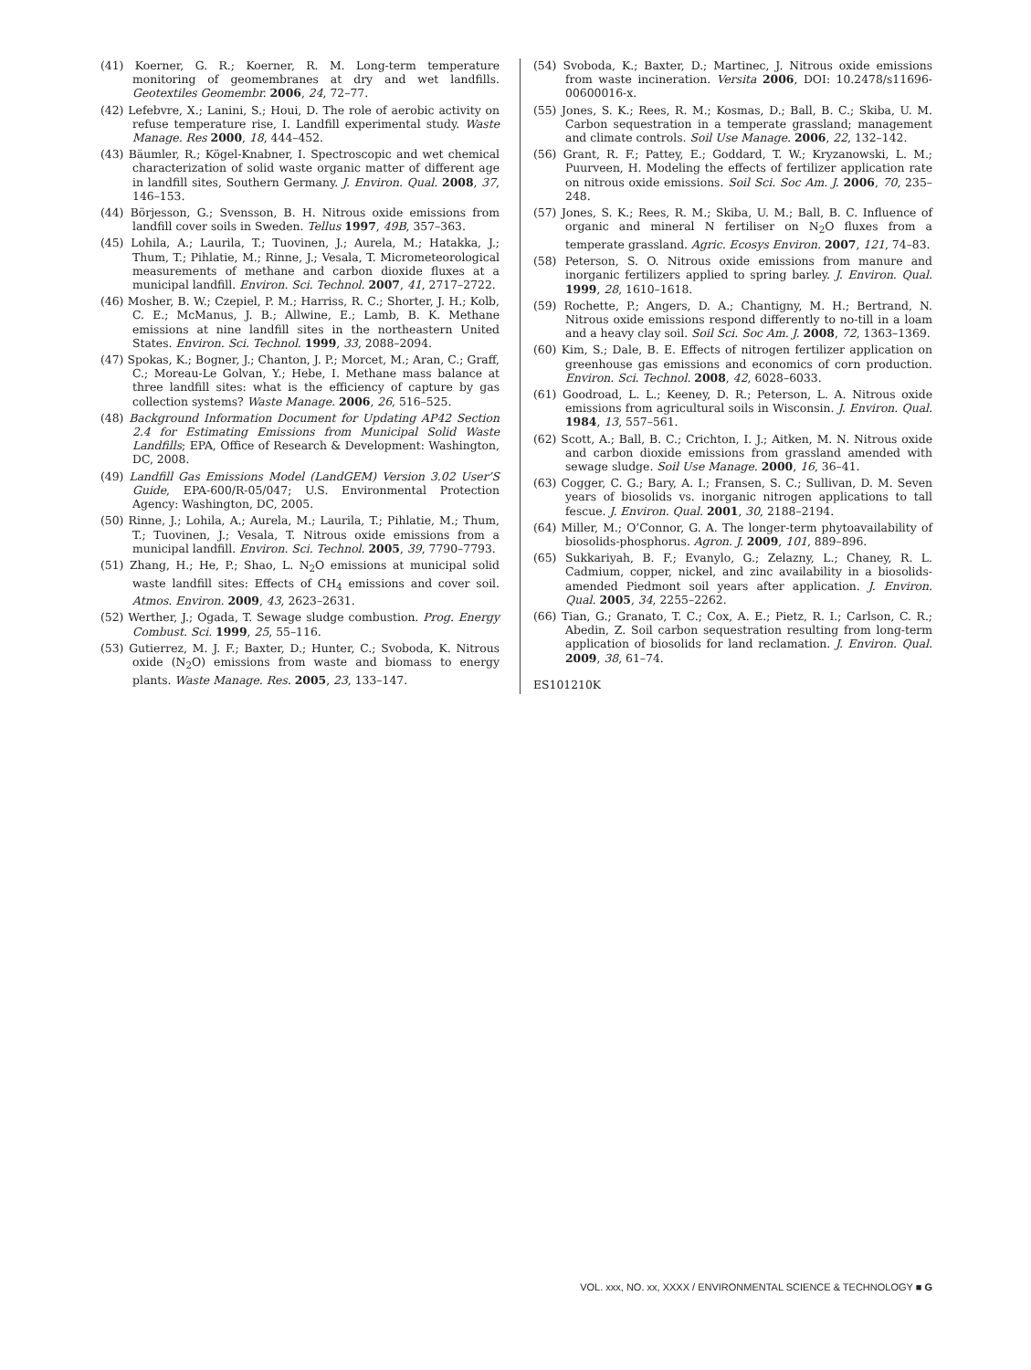(41) Koerner, G. R.; Koerner, R. M. Long-term temperature monitoring of geomembranes at dry and wet landfills. Geotextiles Geomembr. 2006, 24, 72–77.
(42) Lefebvre, X.; Lanini, S.; Houi, D. The role of aerobic activity on refuse temperature rise, I. Landfill experimental study. Waste Manage. Res 2000, 18, 444–452.
(43) Bäumler, R.; Kögel-Knabner, I. Spectroscopic and wet chemical characterization of solid waste organic matter of different age in landfill sites, Southern Germany. J. Environ. Qual. 2008, 37, 146–153.
(44) Börjesson, G.; Svensson, B. H. Nitrous oxide emissions from landfill cover soils in Sweden. Tellus 1997, 49B, 357–363.
(45) Lohila, A.; Laurila, T.; Tuovinen, J.; Aurela, M.; Hatakka, J.; Thum, T.; Pihlatie, M.; Rinne, J.; Vesala, T. Micrometeorological measurements of methane and carbon dioxide fluxes at a municipal landfill. Environ. Sci. Technol. 2007, 41, 2717–2722.
(46) Mosher, B. W.; Czepiel, P. M.; Harriss, R. C.; Shorter, J. H.; Kolb, C. E.; McManus, J. B.; Allwine, E.; Lamb, B. K. Methane emissions at nine landfill sites in the northeastern United States. Environ. Sci. Technol. 1999, 33, 2088–2094.
(47) Spokas, K.; Bogner, J.; Chanton, J. P.; Morcet, M.; Aran, C.; Graff, C.; Moreau-Le Golvan, Y.; Hebe, I. Methane mass balance at three landfill sites: what is the efficiency of capture by gas collection systems? Waste Manage. 2006, 26, 516–525.
(48) Background Information Document for Updating AP42 Section 2.4 for Estimating Emissions from Municipal Solid Waste Landfills; EPA, Office of Research & Development: Washington, DC, 2008.
(49) Landfill Gas Emissions Model (LandGEM) Version 3.02 User’S Guide, EPA-600/R-05/047; U.S. Environmental Protection Agency: Washington, DC, 2005.
(50) Rinne, J.; Lohila, A.; Aurela, M.; Laurila, T.; Pihlatie, M.; Thum, T.; Tuovinen, J.; Vesala, T. Nitrous oxide emissions from a municipal landfill. Environ. Sci. Technol. 2005, 39, 7790–7793.
(51) Zhang, H.; He, P.; Shao, L. N<sub>2</sub>O emissions at municipal solid waste landfill sites: Effects of CH<sub>4</sub> emissions and cover soil. Atmos. Environ. 2009, 43, 2623–2631.
(52) Werther, J.; Ogada, T. Sewage sludge combustion. Prog. Energy Combust. Sci. 1999, 25, 55–116.
(53) Gutierrez, M. J. F.; Baxter, D.; Hunter, C.; Svoboda, K. Nitrous oxide (N<sub>2</sub>O) emissions from waste and biomass to energy plants. Waste Manage. Res. 2005, 23, 133–147.
(54) Svoboda, K.; Baxter, D.; Martinec, J. Nitrous oxide emissions from waste incineration. Versita 2006, DOI: 10.2478/s11696-00600016-x.
(55) Jones, S. K.; Rees, R. M.; Kosmas, D.; Ball, B. C.; Skiba, U. M. Carbon sequestration in a temperate grassland; management and climate controls. Soil Use Manage. 2006, 22, 132–142.
(56) Grant, R. F.; Pattey, E.; Goddard, T. W.; Kryzanowski, L. M.; Puurveen, H. Modeling the effects of fertilizer application rate on nitrous oxide emissions. Soil Sci. Soc Am. J. 2006, 70, 235–248.
(57) Jones, S. K.; Rees, R. M.; Skiba, U. M.; Ball, B. C. Influence of organic and mineral N fertiliser on N<sub>2</sub>O fluxes from a temperate grassland. Agric. Ecosys Environ. 2007, 121, 74–83.
(58) Peterson, S. O. Nitrous oxide emissions from manure and inorganic fertilizers applied to spring barley. J. Environ. Qual. 1999, 28, 1610–1618.
(59) Rochette, P.; Angers, D. A.; Chantigny, M. H.; Bertrand, N. Nitrous oxide emissions respond differently to no-till in a loam and a heavy clay soil. Soil Sci. Soc Am. J. 2008, 72, 1363–1369.
(60) Kim, S.; Dale, B. E. Effects of nitrogen fertilizer application on greenhouse gas emissions and economics of corn production. Environ. Sci. Technol. 2008, 42, 6028–6033.
(61) Goodroad, L. L.; Keeney, D. R.; Peterson, L. A. Nitrous oxide emissions from agricultural soils in Wisconsin. J. Environ. Qual. 1984, 13, 557–561.
(62) Scott, A.; Ball, B. C.; Crichton, I. J.; Aitken, M. N. Nitrous oxide and carbon dioxide emissions from grassland amended with sewage sludge. Soil Use Manage. 2000, 16, 36–41.
(63) Cogger, C. G.; Bary, A. I.; Fransen, S. C.; Sullivan, D. M. Seven years of biosolids vs. inorganic nitrogen applications to tall fescue. J. Environ. Qual. 2001, 30, 2188–2194.
(64) Miller, M.; O’Connor, G. A. The longer-term phytoavailability of biosolids-phosphorus. Agron. J. 2009, 101, 889–896.
(65) Sukkariyah, B. F.; Evanylo, G.; Zelazny, L.; Chaney, R. L. Cadmium, copper, nickel, and zinc availability in a biosolids-amended Piedmont soil years after application. J. Environ. Qual. 2005, 34, 2255–2262.
(66) Tian, G.; Granato, T. C.; Cox, A. E.; Pietz, R. I.; Carlson, C. R.; Abedin, Z. Soil carbon sequestration resulting from long-term application of biosolids for land reclamation. J. Environ. Qual. 2009, 38, 61–74.
ES101210K
VOL. xxx, NO. xx, XXXX / ENVIRONMENTAL SCIENCE & TECHNOLOGY ■ G